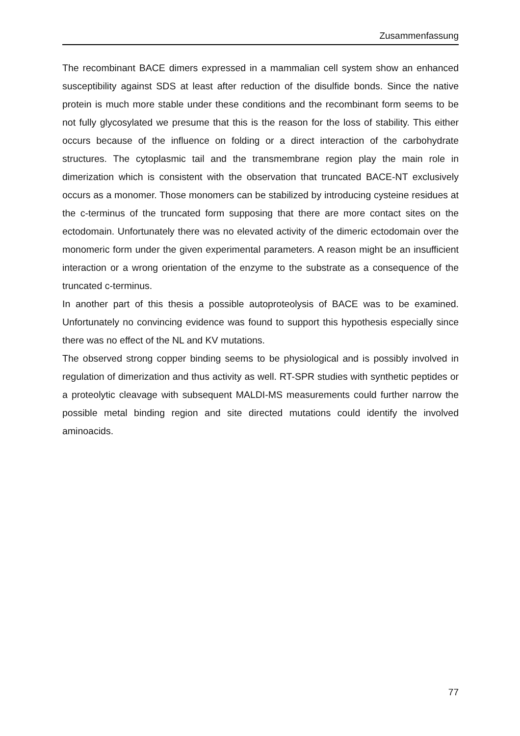Zusammenfassung
The recombinant BACE dimers expressed in a mammalian cell system show an enhanced susceptibility against SDS at least after reduction of the disulfide bonds. Since the native protein is much more stable under these conditions and the recombinant form seems to be not fully glycosylated we presume that this is the reason for the loss of stability. This either occurs because of the influence on folding or a direct interaction of the carbohydrate structures. The cytoplasmic tail and the transmembrane region play the main role in dimerization which is consistent with the observation that truncated BACE-NT exclusively occurs as a monomer. Those monomers can be stabilized by introducing cysteine residues at the c-terminus of the truncated form supposing that there are more contact sites on the ectodomain. Unfortunately there was no elevated activity of the dimeric ectodomain over the monomeric form under the given experimental parameters. A reason might be an insufficient interaction or a wrong orientation of the enzyme to the substrate as a consequence of the truncated c-terminus.
In another part of this thesis a possible autoproteolysis of BACE was to be examined. Unfortunately no convincing evidence was found to support this hypothesis especially since there was no effect of the NL and KV mutations.
The observed strong copper binding seems to be physiological and is possibly involved in regulation of dimerization and thus activity as well. RT-SPR studies with synthetic peptides or a proteolytic cleavage with subsequent MALDI-MS measurements could further narrow the possible metal binding region and site directed mutations could identify the involved aminoacids.
77